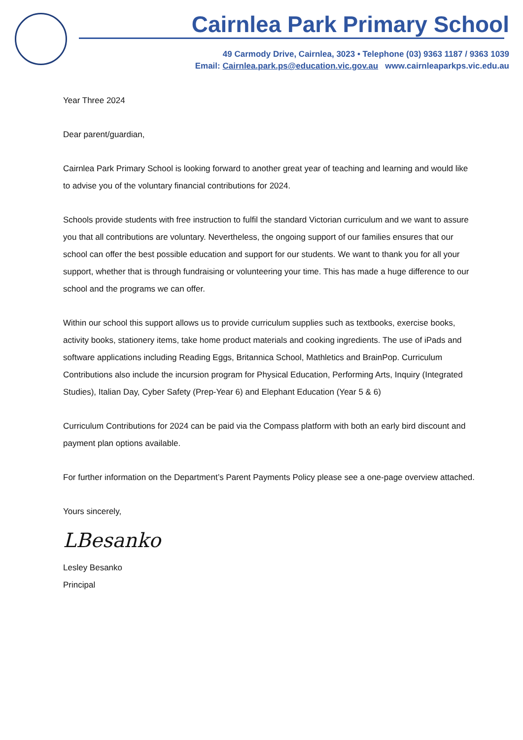Cairnlea Park Primary School
49 Carmody Drive, Cairnlea, 3023 • Telephone (03) 9363 1187 / 9363 1039
Email: Cairnlea.park.ps@education.vic.gov.au www.cairnleaparkps.vic.edu.au
Year Three 2024
Dear parent/guardian,
Cairnlea Park Primary School is looking forward to another great year of teaching and learning and would like to advise you of the voluntary financial contributions for 2024.
Schools provide students with free instruction to fulfil the standard Victorian curriculum and we want to assure you that all contributions are voluntary. Nevertheless, the ongoing support of our families ensures that our school can offer the best possible education and support for our students. We want to thank you for all your support, whether that is through fundraising or volunteering your time. This has made a huge difference to our school and the programs we can offer.
Within our school this support allows us to provide curriculum supplies such as textbooks, exercise books, activity books, stationery items, take home product materials and cooking ingredients. The use of iPads and software applications including Reading Eggs, Britannica School, Mathletics and BrainPop. Curriculum Contributions also include the incursion program for Physical Education, Performing Arts, Inquiry (Integrated Studies), Italian Day, Cyber Safety (Prep-Year 6) and Elephant Education (Year 5 & 6)
Curriculum Contributions for 2024 can be paid via the Compass platform with both an early bird discount and payment plan options available.
For further information on the Department’s Parent Payments Policy please see a one-page overview attached.
Yours sincerely,
LBesanko
Lesley Besanko
Principal